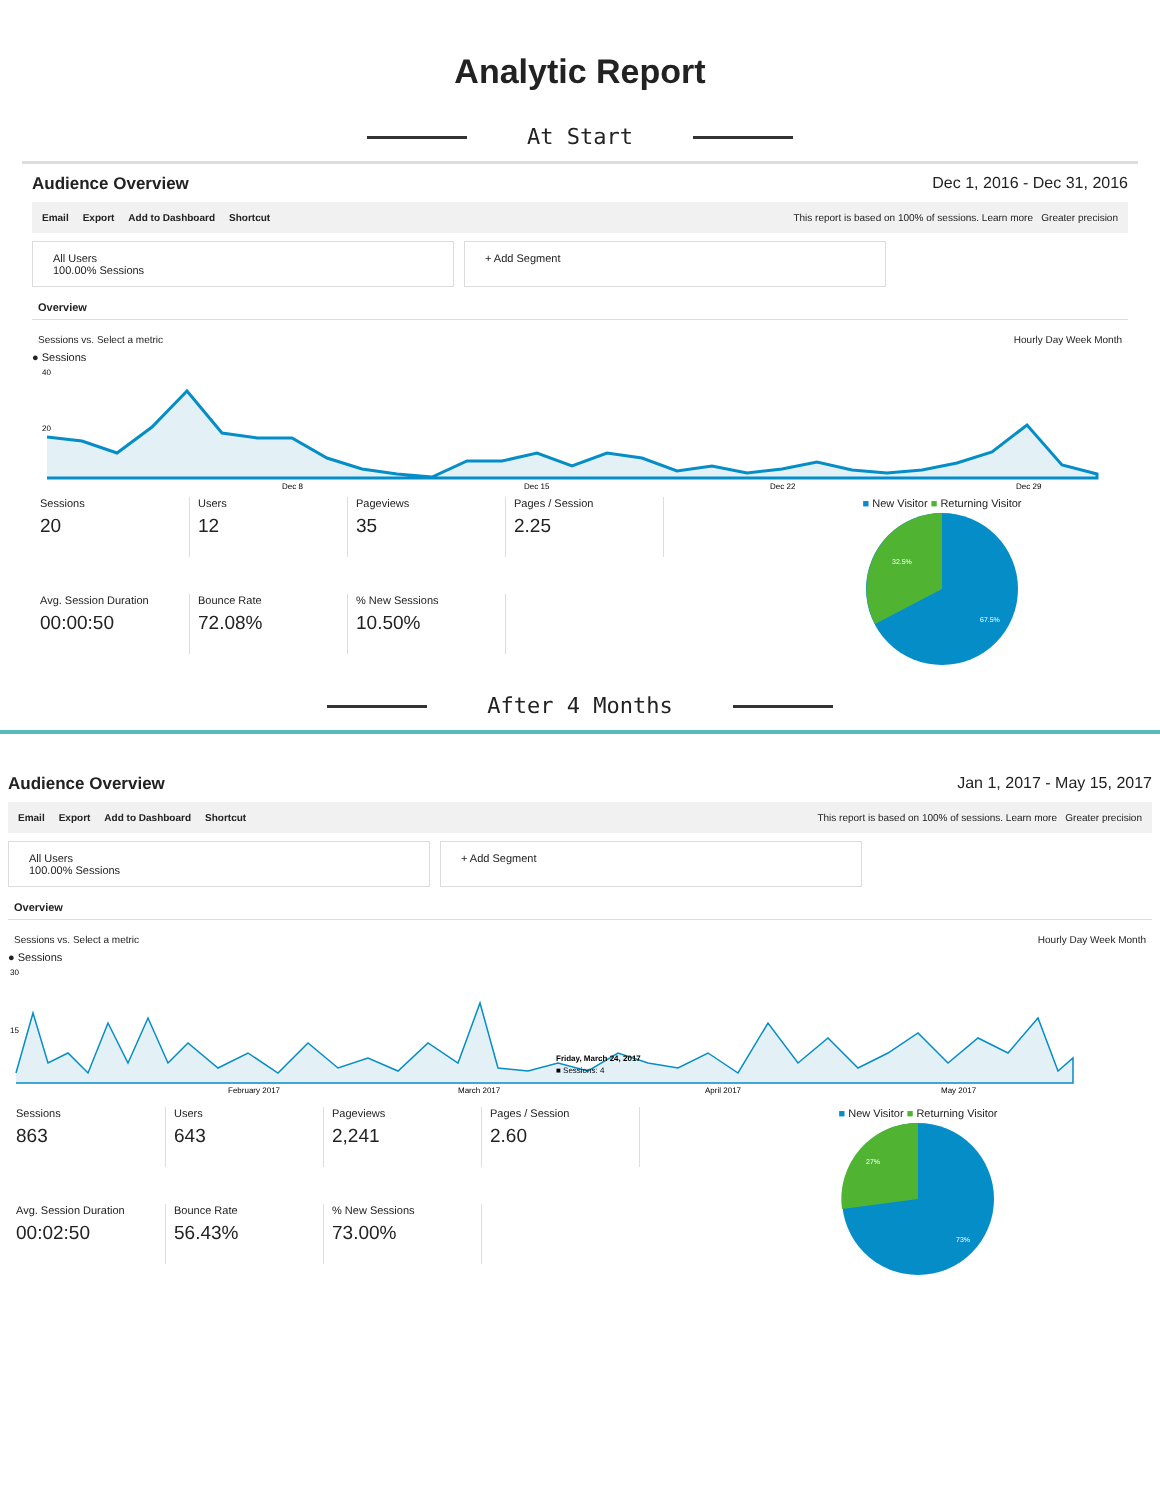Analytic Report
At Start
Audience Overview Dec 1, 2016 - Dec 31, 2016
Email Export Add to Dashboard Shortcut
This report is based on 100% of sessions. Learn more Greater precision
All Users
100.00% Sessions
+ Add Segment
Overview
Sessions vs. Select a metric Hourly Day Week Month
● Sessions
40
20
Dec 8
Dec 15
Dec 22
Dec 29
Sessions
20
Users
12
Pageviews
35
Pages / Session
2.25
Avg. Session Duration
00:00:50
Bounce Rate
72.08%
% New Sessions
10.50%
■ New Visitor ■ Returning Visitor
32.5%
67.5%
After 4 Months
Audience Overview Jan 1, 2017 - May 15, 2017
Email Export Add to Dashboard Shortcut
This report is based on 100% of sessions. Learn more Greater precision
All Users
100.00% Sessions
+ Add Segment
Overview
Sessions vs. Select a metric Hourly Day Week Month
● Sessions
30
15
February 2017
March 2017
April 2017
May 2017
Friday, March 24, 2017
■ Sessions: 4
Sessions
863
Users
643
Pageviews
2,241
Pages / Session
2.60
Avg. Session Duration
00:02:50
Bounce Rate
56.43%
% New Sessions
73.00%
■ New Visitor ■ Returning Visitor
27%
73%